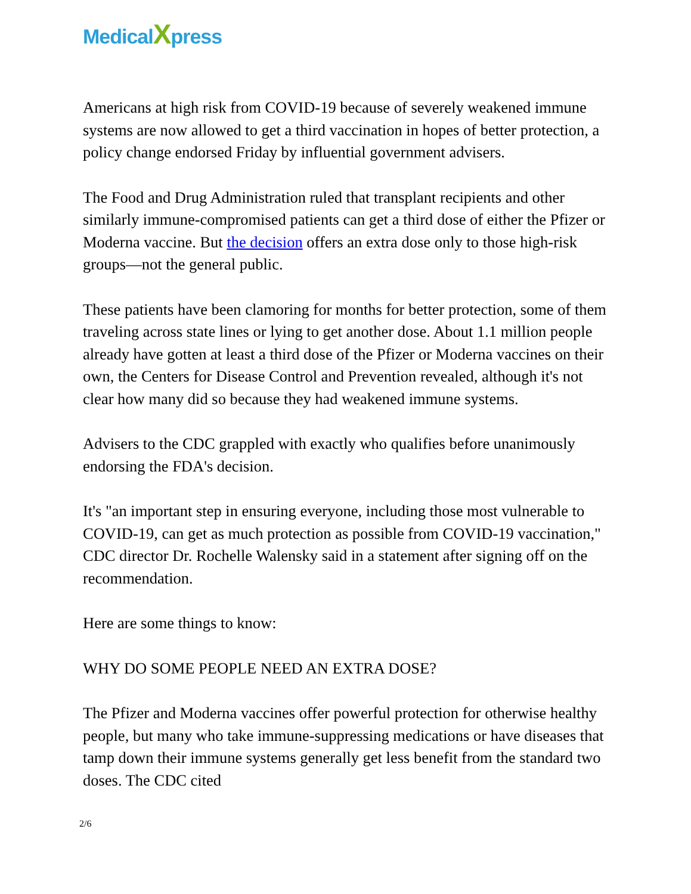MedicalXpress
Americans at high risk from COVID-19 because of severely weakened immune systems are now allowed to get a third vaccination in hopes of better protection, a policy change endorsed Friday by influential government advisers.
The Food and Drug Administration ruled that transplant recipients and other similarly immune-compromised patients can get a third dose of either the Pfizer or Moderna vaccine. But the decision offers an extra dose only to those high-risk groups—not the general public.
These patients have been clamoring for months for better protection, some of them traveling across state lines or lying to get another dose. About 1.1 million people already have gotten at least a third dose of the Pfizer or Moderna vaccines on their own, the Centers for Disease Control and Prevention revealed, although it's not clear how many did so because they had weakened immune systems.
Advisers to the CDC grappled with exactly who qualifies before unanimously endorsing the FDA's decision.
It's "an important step in ensuring everyone, including those most vulnerable to COVID-19, can get as much protection as possible from COVID-19 vaccination," CDC director Dr. Rochelle Walensky said in a statement after signing off on the recommendation.
Here are some things to know:
WHY DO SOME PEOPLE NEED AN EXTRA DOSE?
The Pfizer and Moderna vaccines offer powerful protection for otherwise healthy people, but many who take immune-suppressing medications or have diseases that tamp down their immune systems generally get less benefit from the standard two doses. The CDC cited
2/6